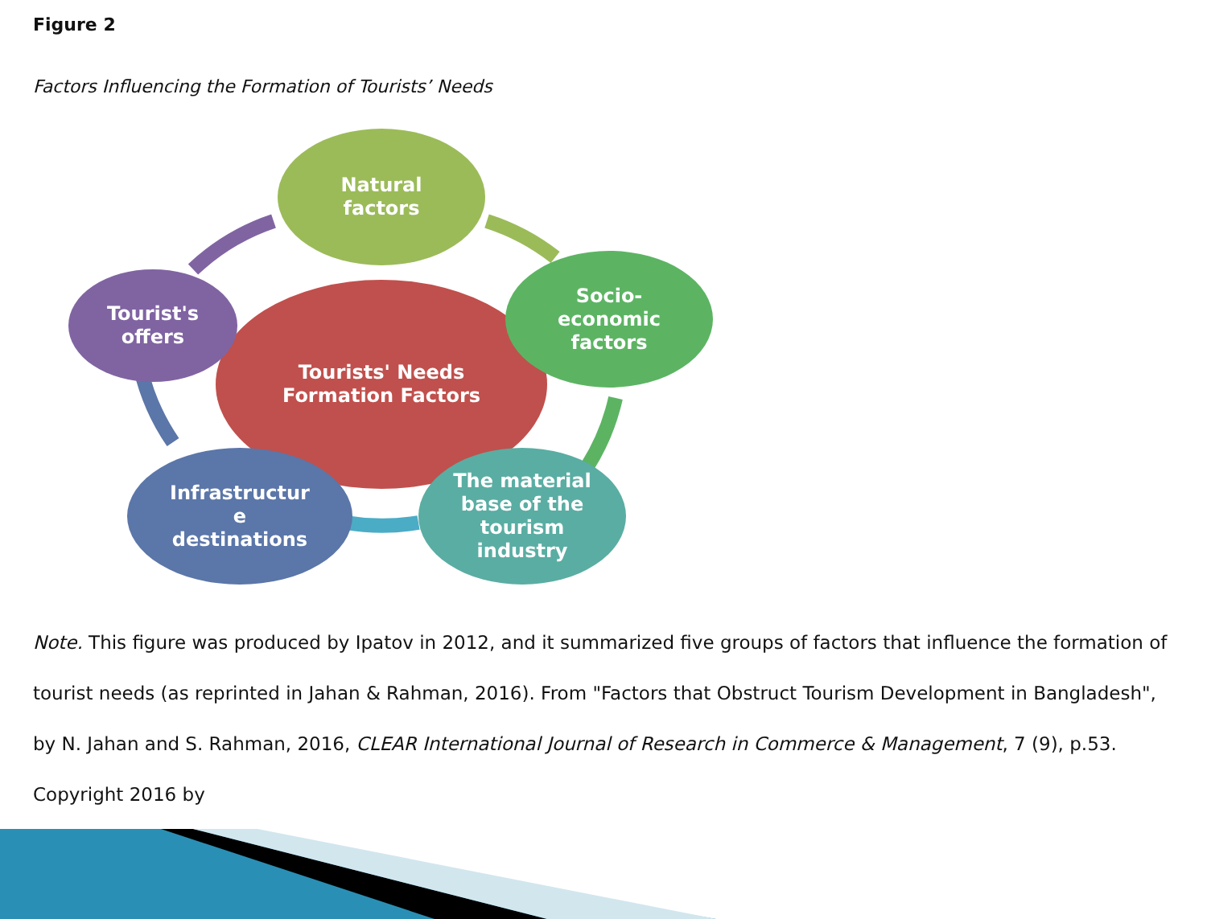Figure 2
Factors Influencing the Formation of Tourists’ Needs
Tourists' Needs
Formation Factors
Natural
factors
Socio-
economic
factors
The material
base of the
tourism
industry
Infrastructur
e
destinations
Tourist's
offers
Note. This figure was produced by Ipatov in 2012, and it summarized five groups of factors that influence the formation of tourist needs (as reprinted in Jahan & Rahman, 2016). From "Factors that Obstruct Tourism Development in Bangladesh", by N. Jahan and S. Rahman, 2016, CLEAR International Journal of Research in Commerce & Management, 7 (9), p.53. Copyright 2016 by